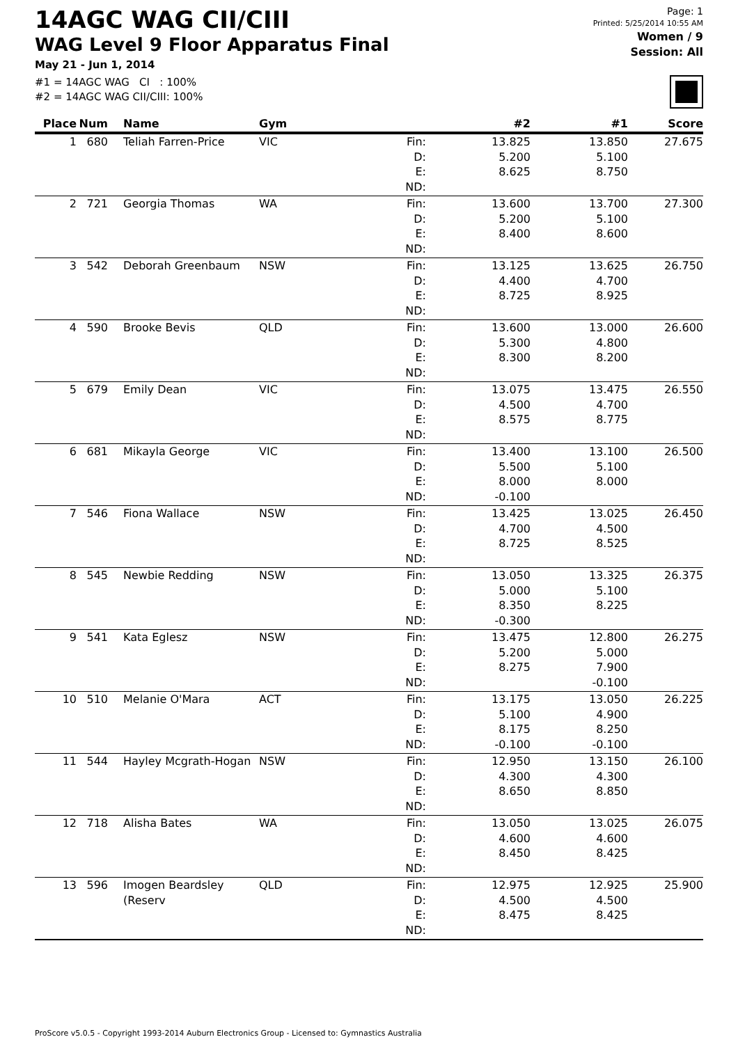14AGC WAG CII/CIII
WAG Level 9 Floor Apparatus Final
May 21 - Jun 1, 2014
#1 = 14AGC WAG CI : 100%
#2 = 14AGC WAG CII/CIII: 100%
Page: 1
Printed: 5/25/2014 10:55 AM
Women / 9
Session: All
| Place | Num | Name | Gym | | #2 | #1 | Score |
| --- | --- | --- | --- | --- | --- | --- | --- |
| 1 | 680 | Teliah Farren-Price | VIC | Fin: D: E: ND: | 13.825 5.200 8.625 | 13.850 5.100 8.750 | 27.675 |
| 2 | 721 | Georgia Thomas | WA | Fin: D: E: ND: | 13.600 5.200 8.400 | 13.700 5.100 8.600 | 27.300 |
| 3 | 542 | Deborah Greenbaum | NSW | Fin: D: E: ND: | 13.125 4.400 8.725 | 13.625 4.700 8.925 | 26.750 |
| 4 | 590 | Brooke Bevis | QLD | Fin: D: E: ND: | 13.600 5.300 8.300 | 13.000 4.800 8.200 | 26.600 |
| 5 | 679 | Emily Dean | VIC | Fin: D: E: ND: | 13.075 4.500 8.575 | 13.475 4.700 8.775 | 26.550 |
| 6 | 681 | Mikayla George | VIC | Fin: D: E: ND: | 13.400 5.500 8.000 -0.100 | 13.100 5.100 8.000 | 26.500 |
| 7 | 546 | Fiona Wallace | NSW | Fin: D: E: ND: | 13.425 4.700 8.725 | 13.025 4.500 8.525 | 26.450 |
| 8 | 545 | Newbie Redding | NSW | Fin: D: E: ND: | 13.050 5.000 8.350 -0.300 | 13.325 5.100 8.225 | 26.375 |
| 9 | 541 | Kata Eglesz | NSW | Fin: D: E: ND: | 13.475 5.200 8.275 | 12.800 5.000 7.900 -0.100 | 26.275 |
| 10 | 510 | Melanie O'Mara | ACT | Fin: D: E: ND: | 13.175 5.100 8.175 -0.100 | 13.050 4.900 8.250 -0.100 | 26.225 |
| 11 | 544 | Hayley Mcgrath-Hogan | NSW | Fin: D: E: ND: | 12.950 4.300 8.650 | 13.150 4.300 8.850 | 26.100 |
| 12 | 718 | Alisha Bates | WA | Fin: D: E: ND: | 13.050 4.600 8.450 | 13.025 4.600 8.425 | 26.075 |
| 13 | 596 | Imogen Beardsley (Reserv | QLD | Fin: D: E: ND: | 12.975 4.500 8.475 | 12.925 4.500 8.425 | 25.900 |
ProScore v5.0.5 - Copyright 1993-2014 Auburn Electronics Group - Licensed to: Gymnastics Australia